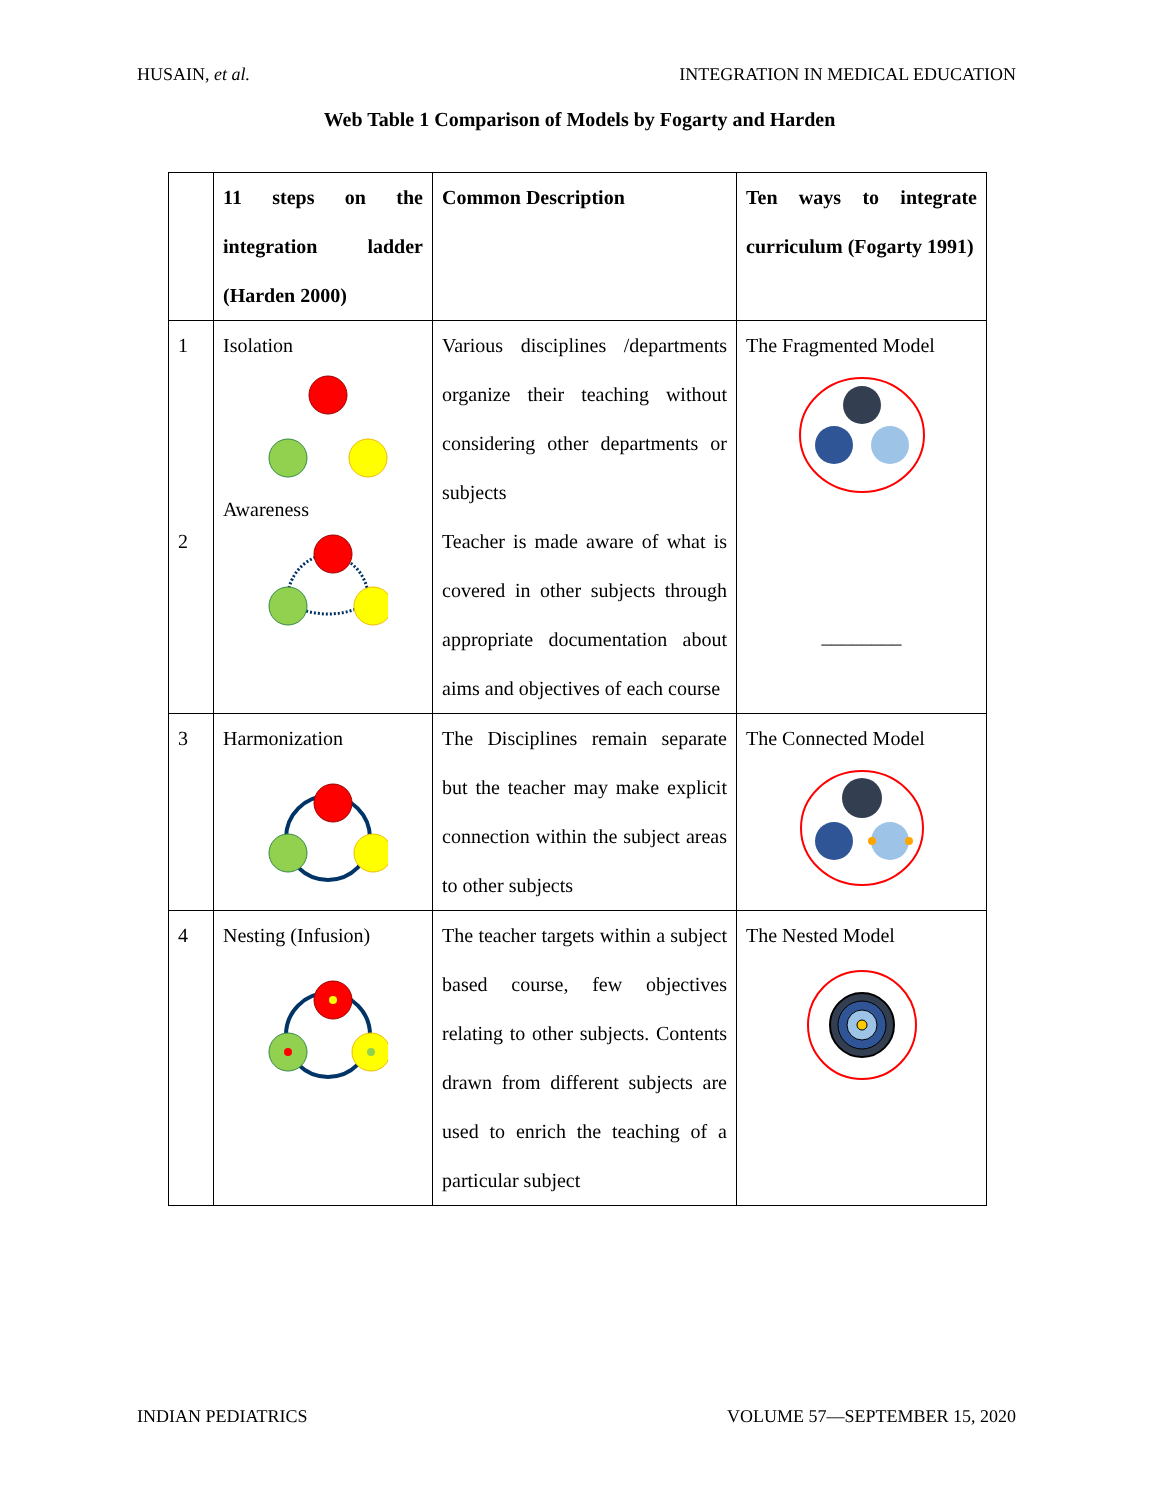HUSAIN, et al. INTEGRATION IN MEDICAL EDUCATION
Web Table 1 Comparison of Models by Fogarty and Harden
| | 11 steps on the integration ladder (Harden 2000) | Common Description | Ten ways to integrate curriculum (Fogarty 1991) |
| --- | --- | --- | --- |
| 1 2 | Isolation Awareness | Various disciplines /departments organize their teaching without considering other departments or subjects Teacher is made aware of what is covered in other subjects through appropriate documentation about aims and objectives of each course | The Fragmented Model ________ |
| 3 | Harmonization | The Disciplines remain separate but the teacher may make explicit connection within the subject areas to other subjects | The Connected Model |
| 4 | Nesting (Infusion) | The teacher targets within a subject based course, few objectives relating to other subjects. Contents drawn from different subjects are used to enrich the teaching of a particular subject | The Nested Model |
INDIAN PEDIATRICS VOLUME 57—SEPTEMBER 15, 2020